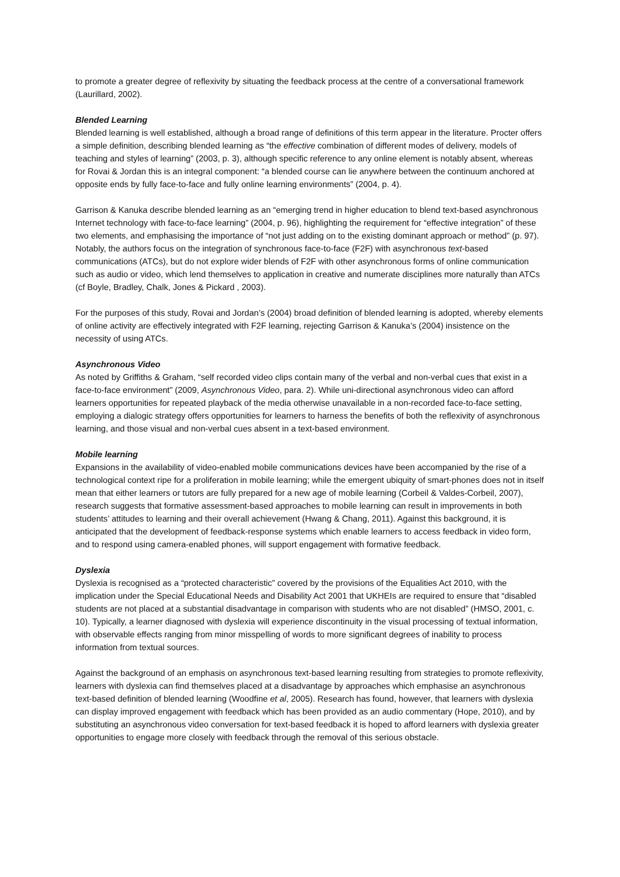to promote a greater degree of reflexivity by situating the feedback process at the centre of a conversational framework (Laurillard, 2002).
Blended Learning
Blended learning is well established, although a broad range of definitions of this term appear in the literature. Procter offers a simple definition, describing blended learning as “the effective combination of different modes of delivery, models of teaching and styles of learning” (2003, p. 3), although specific reference to any online element is notably absent, whereas for Rovai & Jordan this is an integral component: “a blended course can lie anywhere between the continuum anchored at opposite ends by fully face-to-face and fully online learning environments” (2004, p. 4).
Garrison & Kanuka describe blended learning as an “emerging trend in higher education to blend text-based asynchronous Internet technology with face-to-face learning” (2004, p. 96), highlighting the requirement for “effective integration” of these two elements, and emphasising the importance of “not just adding on to the existing dominant approach or method” (p. 97). Notably, the authors focus on the integration of synchronous face-to-face (F2F) with asynchronous text-based communications (ATCs), but do not explore wider blends of F2F with other asynchronous forms of online communication such as audio or video, which lend themselves to application in creative and numerate disciplines more naturally than ATCs (cf Boyle, Bradley, Chalk, Jones & Pickard , 2003).
For the purposes of this study, Rovai and Jordan’s (2004) broad definition of blended learning is adopted, whereby elements of online activity are effectively integrated with F2F learning, rejecting Garrison & Kanuka’s (2004) insistence on the necessity of using ATCs.
Asynchronous Video
As noted by Griffiths & Graham, “self recorded video clips contain many of the verbal and non-verbal cues that exist in a face-to-face environment” (2009, Asynchronous Video, para. 2). While uni-directional asynchronous video can afford learners opportunities for repeated playback of the media otherwise unavailable in a non-recorded face-to-face setting, employing a dialogic strategy offers opportunities for learners to harness the benefits of both the reflexivity of asynchronous learning, and those visual and non-verbal cues absent in a text-based environment.
Mobile learning
Expansions in the availability of video-enabled mobile communications devices have been accompanied by the rise of a technological context ripe for a proliferation in mobile learning; while the emergent ubiquity of smart-phones does not in itself mean that either learners or tutors are fully prepared for a new age of mobile learning (Corbeil & Valdes-Corbeil, 2007), research suggests that formative assessment-based approaches to mobile learning can result in improvements in both students’ attitudes to learning and their overall achievement (Hwang & Chang, 2011). Against this background, it is anticipated that the development of feedback-response systems which enable learners to access feedback in video form, and to respond using camera-enabled phones, will support engagement with formative feedback.
Dyslexia
Dyslexia is recognised as a “protected characteristic” covered by the provisions of the Equalities Act 2010, with the implication under the Special Educational Needs and Disability Act 2001 that UKHEIs are required to ensure that “disabled students are not placed at a substantial disadvantage in comparison with students who are not disabled” (HMSO, 2001, c. 10). Typically, a learner diagnosed with dyslexia will experience discontinuity in the visual processing of textual information, with observable effects ranging from minor misspelling of words to more significant degrees of inability to process information from textual sources.
Against the background of an emphasis on asynchronous text-based learning resulting from strategies to promote reflexivity, learners with dyslexia can find themselves placed at a disadvantage by approaches which emphasise an asynchronous text-based definition of blended learning (Woodfine et al, 2005). Research has found, however, that learners with dyslexia can display improved engagement with feedback which has been provided as an audio commentary (Hope, 2010), and by substituting an asynchronous video conversation for text-based feedback it is hoped to afford learners with dyslexia greater opportunities to engage more closely with feedback through the removal of this serious obstacle.